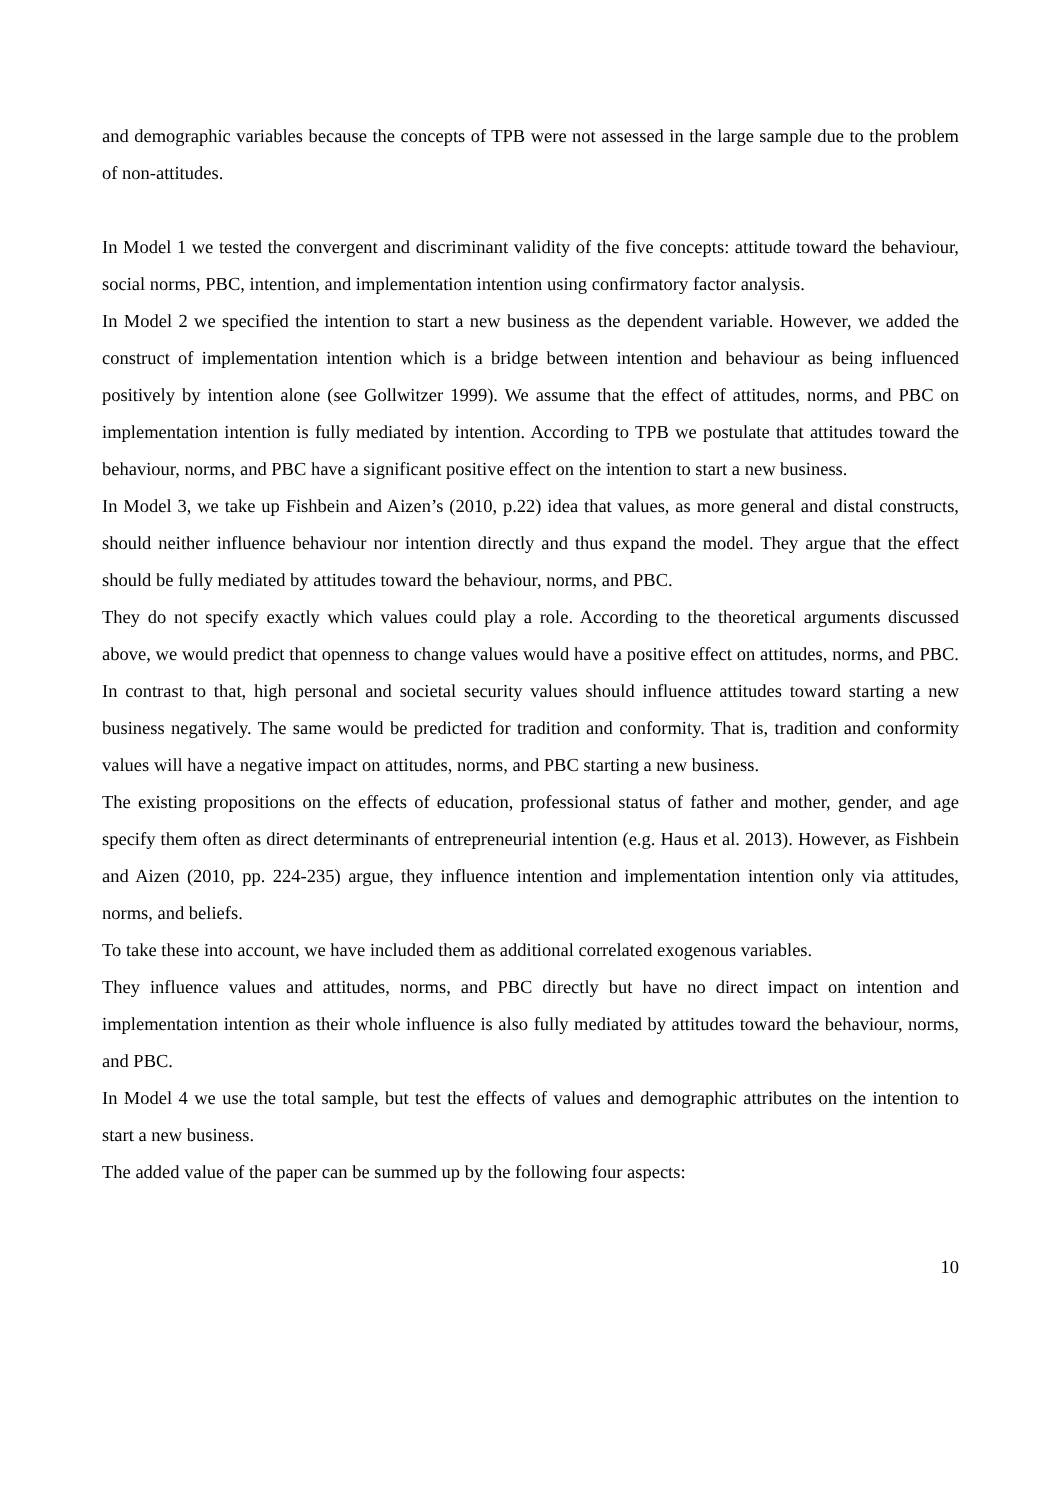and demographic variables because the concepts of TPB were not assessed in the large sample due to the problem of non-attitudes.
In Model 1 we tested the convergent and discriminant validity of the five concepts: attitude toward the behaviour, social norms, PBC, intention, and implementation intention using confirmatory factor analysis.
In Model 2 we specified the intention to start a new business as the dependent variable. However, we added the construct of implementation intention which is a bridge between intention and behaviour as being influenced positively by intention alone (see Gollwitzer 1999). We assume that the effect of attitudes, norms, and PBC on implementation intention is fully mediated by intention. According to TPB we postulate that attitudes toward the behaviour, norms, and PBC have a significant positive effect on the intention to start a new business.
In Model 3, we take up Fishbein and Aizen’s (2010, p.22) idea that values, as more general and distal constructs, should neither influence behaviour nor intention directly and thus expand the model. They argue that the effect should be fully mediated by attitudes toward the behaviour, norms, and PBC.
They do not specify exactly which values could play a role. According to the theoretical arguments discussed above, we would predict that openness to change values would have a positive effect on attitudes, norms, and PBC. In contrast to that, high personal and societal security values should influence attitudes toward starting a new business negatively. The same would be predicted for tradition and conformity. That is, tradition and conformity values will have a negative impact on attitudes, norms, and PBC starting a new business.
The existing propositions on the effects of education, professional status of father and mother, gender, and age specify them often as direct determinants of entrepreneurial intention (e.g. Haus et al. 2013). However, as Fishbein and Aizen (2010, pp. 224-235) argue, they influence intention and implementation intention only via attitudes, norms, and beliefs.
To take these into account, we have included them as additional correlated exogenous variables.
They influence values and attitudes, norms, and PBC directly but have no direct impact on intention and implementation intention as their whole influence is also fully mediated by attitudes toward the behaviour, norms, and PBC.
In Model 4 we use the total sample, but test the effects of values and demographic attributes on the intention to start a new business.
The added value of the paper can be summed up by the following four aspects:
10